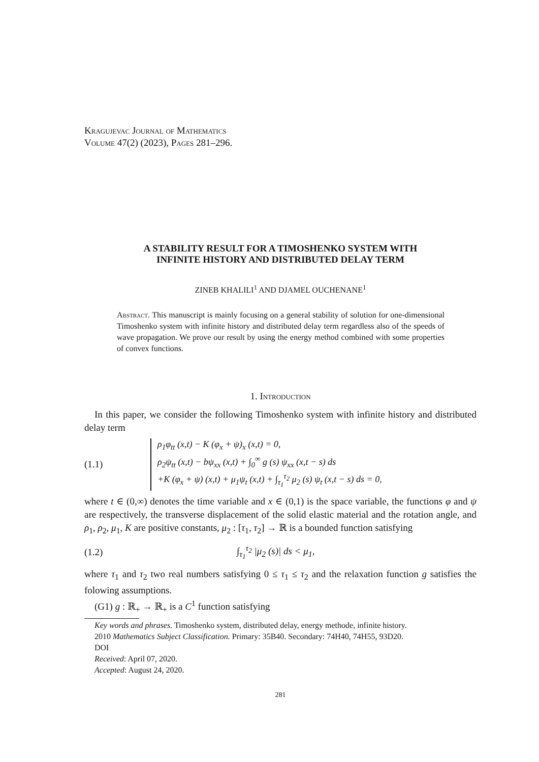Kragujevac Journal of Mathematics
Volume 47(2) (2023), Pages 281–296.
A STABILITY RESULT FOR A TIMOSHENKO SYSTEM WITH
INFINITE HISTORY AND DISTRIBUTED DELAY TERM
ZINEB KHALILI<sup>1</sup> AND DJAMEL OUCHENANE<sup>1</sup>
Abstract. This manuscript is mainly focusing on a general stability of solution for one-dimensional Timoshenko system with infinite history and distributed delay term regardless also of the speeds of wave propagation. We prove our result by using the energy method combined with some properties of convex functions.
1. Introduction
In this paper, we consider the following Timoshenko system with infinite history and distributed delay term
(1.1)
ρ<sub>1</sub>φ<sub>tt</sub> (x,t) − K (φ<sub>x</sub> + ψ)<sub>x</sub> (x,t) = 0,
ρ<sub>2</sub>ψ<sub>tt</sub> (x,t) − bψ<sub>xx</sub> (x,t) + ∫<sub>0</sub><sup>∞</sup> g (s) ψ<sub>xx</sub> (x,t − s) ds
+K (φ<sub>x</sub> + ψ) (x,t) + μ<sub>1</sub>ψ<sub>t</sub> (x,t) + ∫<sub>τ<sub>1</sub></sub><sup>τ<sub>2</sub></sup> μ<sub>2</sub> (s) ψ<sub>t</sub> (x,t − s) ds = 0,
where t ∈ (0,∞) denotes the time variable and x ∈ (0,1) is the space variable, the functions φ and ψ are respectively, the transverse displacement of the solid elastic material and the rotation angle, and ρ<sub>1</sub>, ρ<sub>2</sub>, μ<sub>1</sub>, K are positive constants, μ<sub>2</sub> : [τ<sub>1</sub>, τ<sub>2</sub>] → ℝ is a bounded function satisfying
(1.2) ∫<sub>τ<sub>1</sub></sub><sup>τ<sub>2</sub></sup> |μ<sub>2</sub> (s)| ds < μ<sub>1</sub>,
where τ<sub>1</sub> and τ<sub>2</sub> two real numbers satisfying 0 ≤ τ<sub>1</sub> ≤ τ<sub>2</sub> and the relaxation function g satisfies the folowing assumptions.
(G1) g : ℝ<sub>+</sub> → ℝ<sub>+</sub> is a C<sup>1</sup> function satisfying
Key words and phrases. Timoshenko system, distributed delay, energy methode, infinite history.
2010 Mathematics Subject Classification. Primary: 35B40. Secondary: 74H40, 74H55, 93D20.
DOI
Received: April 07, 2020.
Accepted: August 24, 2020.
281